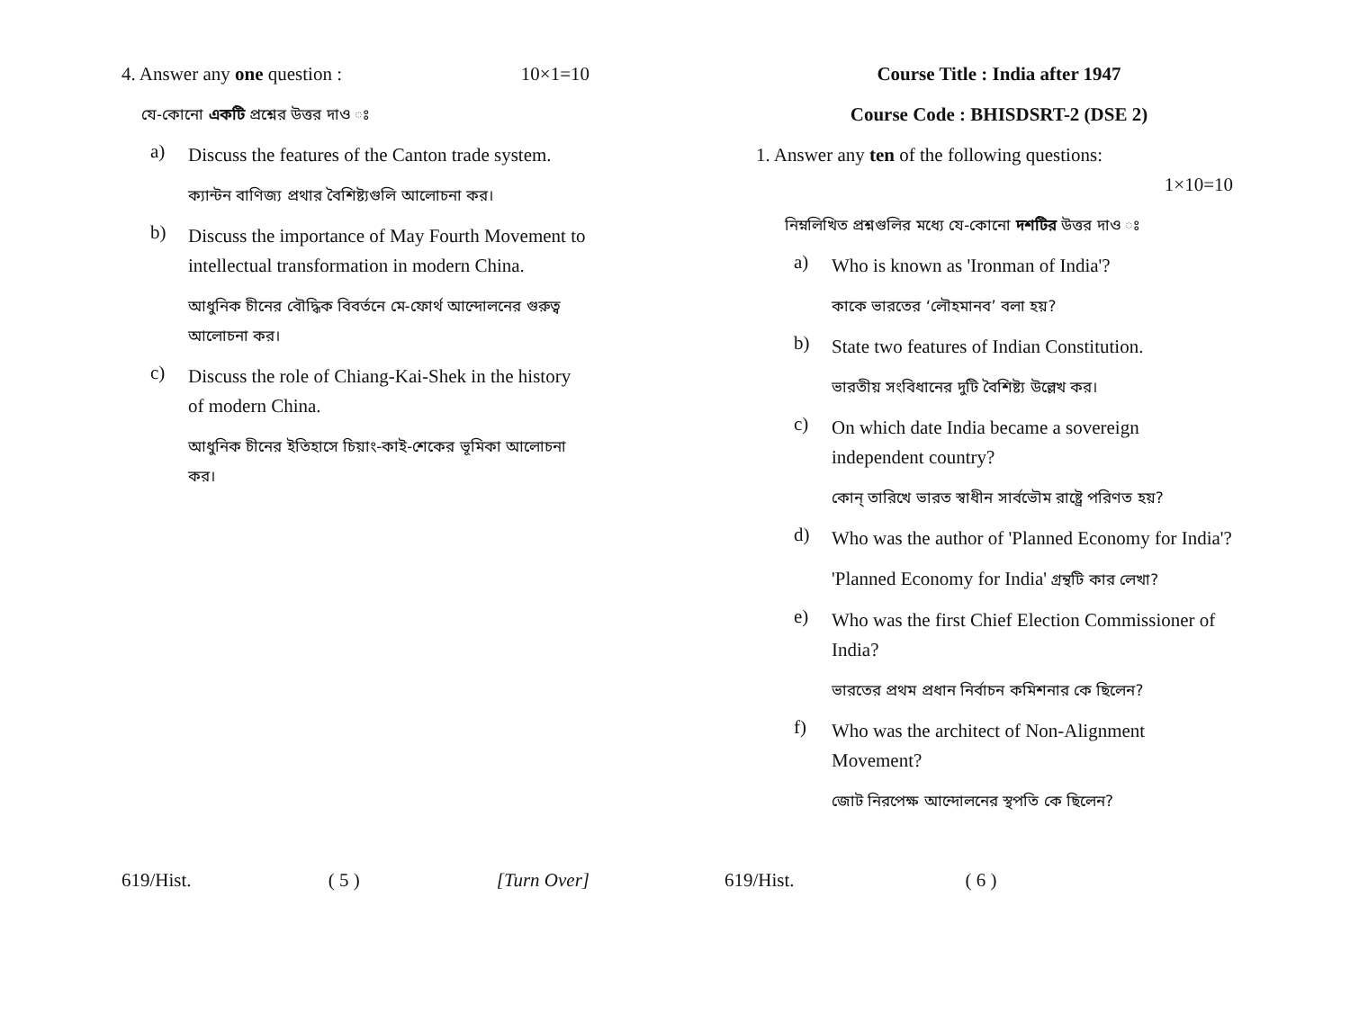4. Answer any one question : 10×1=10
যে-কোনো একটি প্রশ্নের উত্তর দাও ঃ
a)
Discuss the features of the Canton trade system.
ক্যান্টন বাণিজ্য প্রথার বৈশিষ্ট্যগুলি আলোচনা কর।
b)
Discuss the importance of May Fourth Movement to intellectual transformation in modern China.
আধুনিক চীনের বৌদ্ধিক বিবর্তনে মে-ফোর্থ আন্দোলনের গুরুত্ব আলোচনা কর।
c)
Discuss the role of Chiang-Kai-Shek in the history of modern China.
আধুনিক চীনের ইতিহাসে চিয়াং-কাই-শেকের ভূমিকা আলোচনা কর।
619/Hist. ( 5 ) [Turn Over]
Course Title : India after 1947
Course Code : BHISDSRT-2 (DSE 2)
1. Answer any ten of the following questions:
1×10=10
নিম্নলিখিত প্রশ্নগুলির মধ্যে যে-কোনো দশটির উত্তর দাও ঃ
a)
Who is known as 'Ironman of India'?
কাকে ভারতের ‘লৌহমানব’ বলা হয়?
b)
State two features of Indian Constitution.
ভারতীয় সংবিধানের দুটি বৈশিষ্ট্য উল্লেখ কর।
c)
On which date India became a sovereign independent country?
কোন্ তারিখে ভারত স্বাধীন সার্বভৌম রাষ্ট্রে পরিণত হয়?
d)
Who was the author of 'Planned Economy for India'?
'Planned Economy for India' গ্রন্থটি কার লেখা?
e)
Who was the first Chief Election Commissioner of India?
ভারতের প্রথম প্রধান নির্বাচন কমিশনার কে ছিলেন?
f)
Who was the architect of Non-Alignment Movement?
জোট নিরপেক্ষ আন্দোলনের স্থপতি কে ছিলেন?
619/Hist. ( 6 )